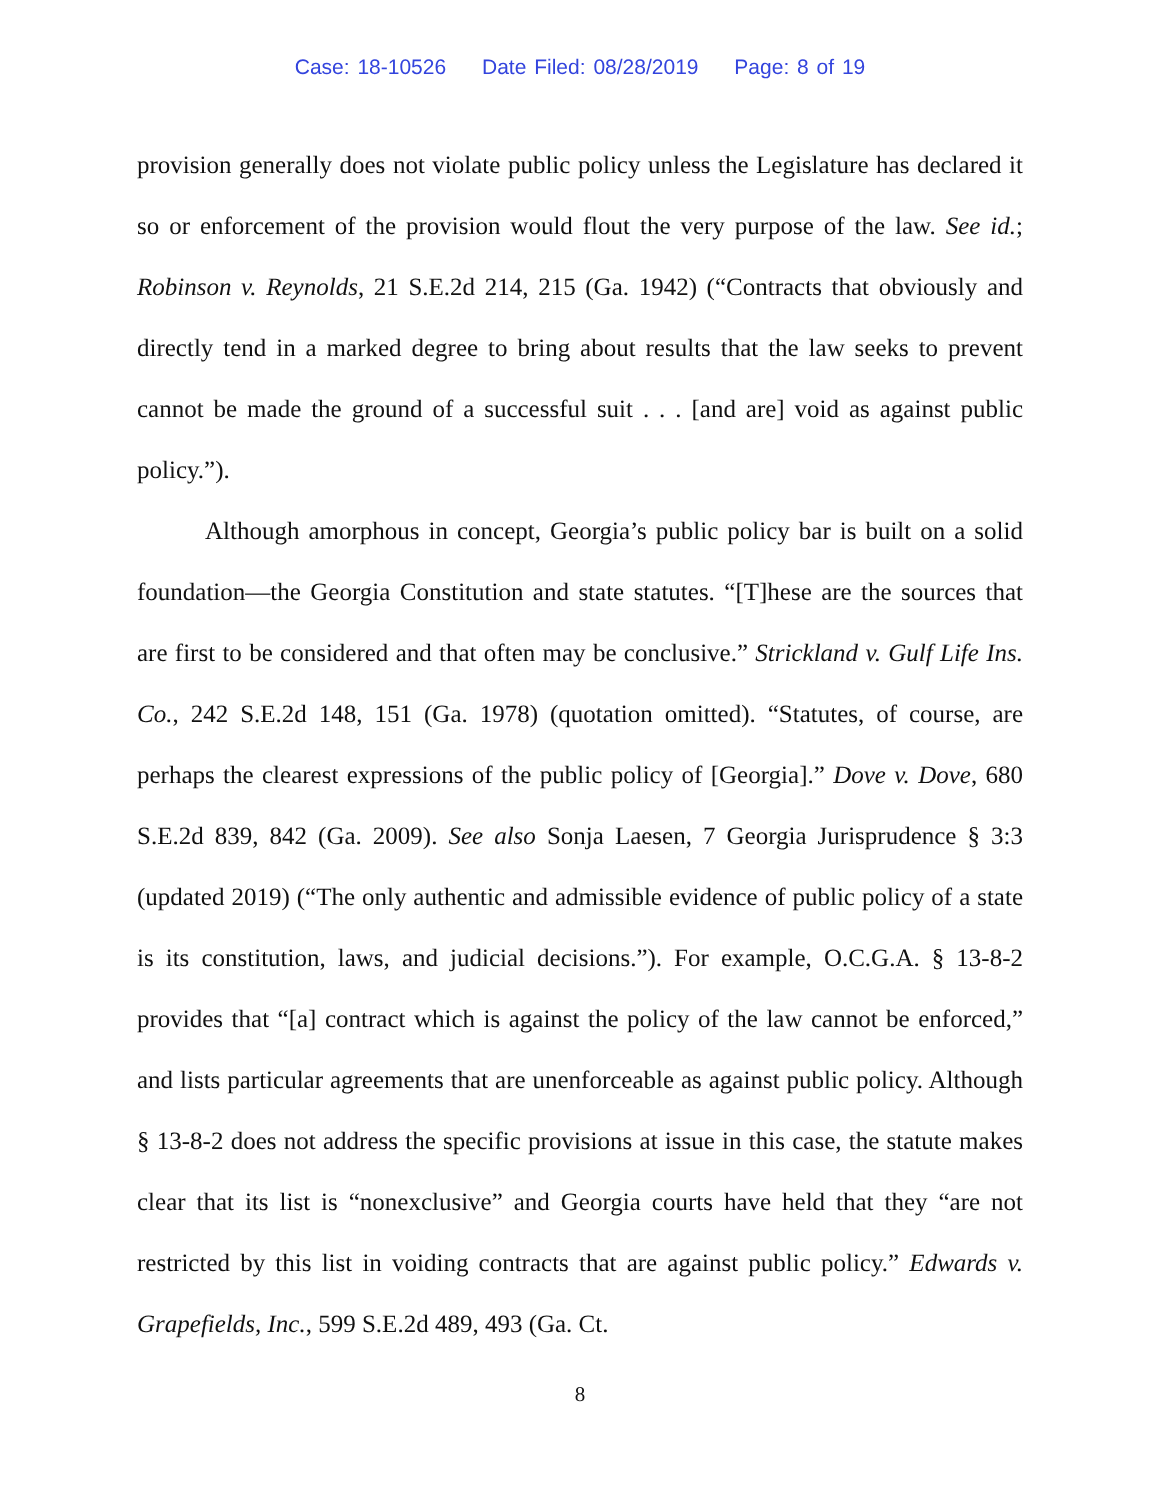Case: 18-10526 Date Filed: 08/28/2019 Page: 8 of 19
provision generally does not violate public policy unless the Legislature has declared it so or enforcement of the provision would flout the very purpose of the law. See id.; Robinson v. Reynolds, 21 S.E.2d 214, 215 (Ga. 1942) (“Contracts that obviously and directly tend in a marked degree to bring about results that the law seeks to prevent cannot be made the ground of a successful suit . . . [and are] void as against public policy.”).
Although amorphous in concept, Georgia’s public policy bar is built on a solid foundation—the Georgia Constitution and state statutes. “[T]hese are the sources that are first to be considered and that often may be conclusive.” Strickland v. Gulf Life Ins. Co., 242 S.E.2d 148, 151 (Ga. 1978) (quotation omitted). “Statutes, of course, are perhaps the clearest expressions of the public policy of [Georgia].” Dove v. Dove, 680 S.E.2d 839, 842 (Ga. 2009). See also Sonja Laesen, 7 Georgia Jurisprudence § 3:3 (updated 2019) (“The only authentic and admissible evidence of public policy of a state is its constitution, laws, and judicial decisions.”). For example, O.C.G.A. § 13-8-2 provides that “[a] contract which is against the policy of the law cannot be enforced,” and lists particular agreements that are unenforceable as against public policy. Although § 13-8-2 does not address the specific provisions at issue in this case, the statute makes clear that its list is “nonexclusive” and Georgia courts have held that they “are not restricted by this list in voiding contracts that are against public policy.” Edwards v. Grapefields, Inc., 599 S.E.2d 489, 493 (Ga. Ct.
8